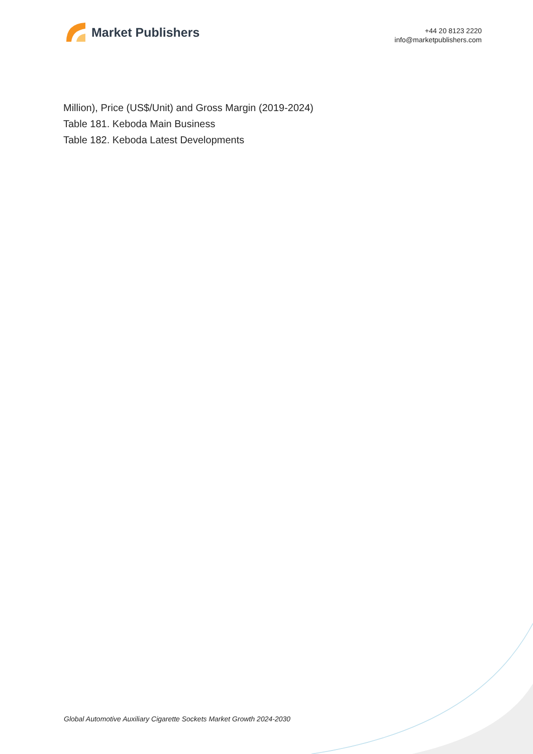Market Publishers
+44 20 8123 2220
info@marketpublishers.com
Million), Price (US$/Unit) and Gross Margin (2019-2024)
Table 181. Keboda Main Business
Table 182. Keboda Latest Developments
Global Automotive Auxiliary Cigarette Sockets Market Growth 2024-2030